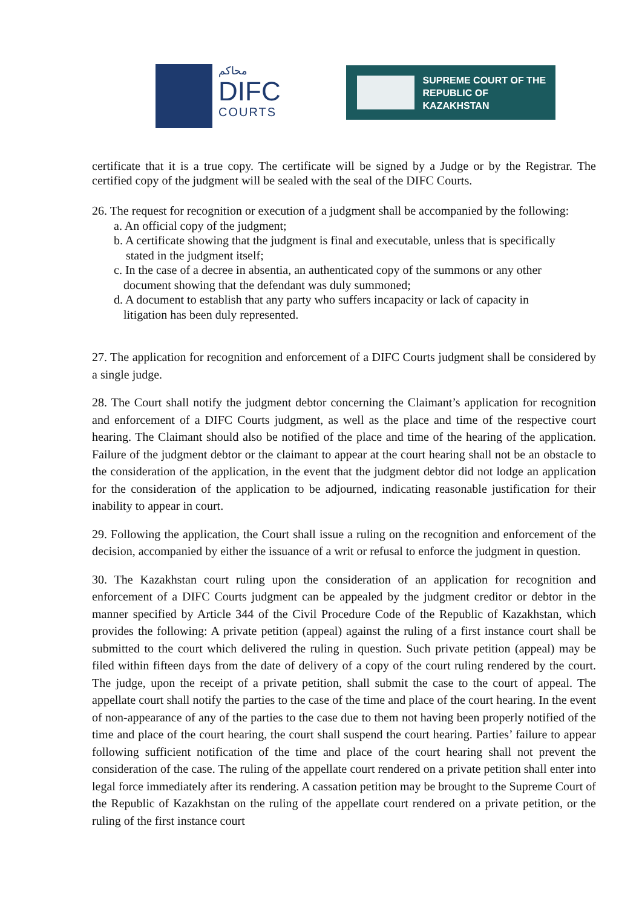محاكم
DIFC
COURTS
SUPREME COURT OF THE
REPUBLIC OF KAZAKHSTAN
certificate that it is a true copy. The certificate will be signed by a Judge or by the Registrar. The certified copy of the judgment will be sealed with the seal of the DIFC Courts.
26. The request for recognition or execution of a judgment shall be accompanied by the following:
a. An official copy of the judgment;
b. A certificate showing that the judgment is final and executable, unless that is specifically
stated in the judgment itself;
c. In the case of a decree in absentia, an authenticated copy of the summons or any other
document showing that the defendant was duly summoned;
d. A document to establish that any party who suffers incapacity or lack of capacity in
litigation has been duly represented.
27. The application for recognition and enforcement of a DIFC Courts judgment shall be considered by a single judge.
28. The Court shall notify the judgment debtor concerning the Claimant’s application for recognition and enforcement of a DIFC Courts judgment, as well as the place and time of the respective court hearing. The Claimant should also be notified of the place and time of the hearing of the application. Failure of the judgment debtor or the claimant to appear at the court hearing shall not be an obstacle to the consideration of the application, in the event that the judgment debtor did not lodge an application for the consideration of the application to be adjourned, indicating reasonable justification for their inability to appear in court.
29. Following the application, the Court shall issue a ruling on the recognition and enforcement of the decision, accompanied by either the issuance of a writ or refusal to enforce the judgment in question.
30. The Kazakhstan court ruling upon the consideration of an application for recognition and enforcement of a DIFC Courts judgment can be appealed by the judgment creditor or debtor in the manner specified by Article 344 of the Civil Procedure Code of the Republic of Kazakhstan, which provides the following: A private petition (appeal) against the ruling of a first instance court shall be submitted to the court which delivered the ruling in question. Such private petition (appeal) may be filed within fifteen days from the date of delivery of a copy of the court ruling rendered by the court. The judge, upon the receipt of a private petition, shall submit the case to the court of appeal. The appellate court shall notify the parties to the case of the time and place of the court hearing. In the event of non-appearance of any of the parties to the case due to them not having been properly notified of the time and place of the court hearing, the court shall suspend the court hearing. Parties’ failure to appear following sufficient notification of the time and place of the court hearing shall not prevent the consideration of the case. The ruling of the appellate court rendered on a private petition shall enter into legal force immediately after its rendering. A cassation petition may be brought to the Supreme Court of the Republic of Kazakhstan on the ruling of the appellate court rendered on a private petition, or the ruling of the first instance court